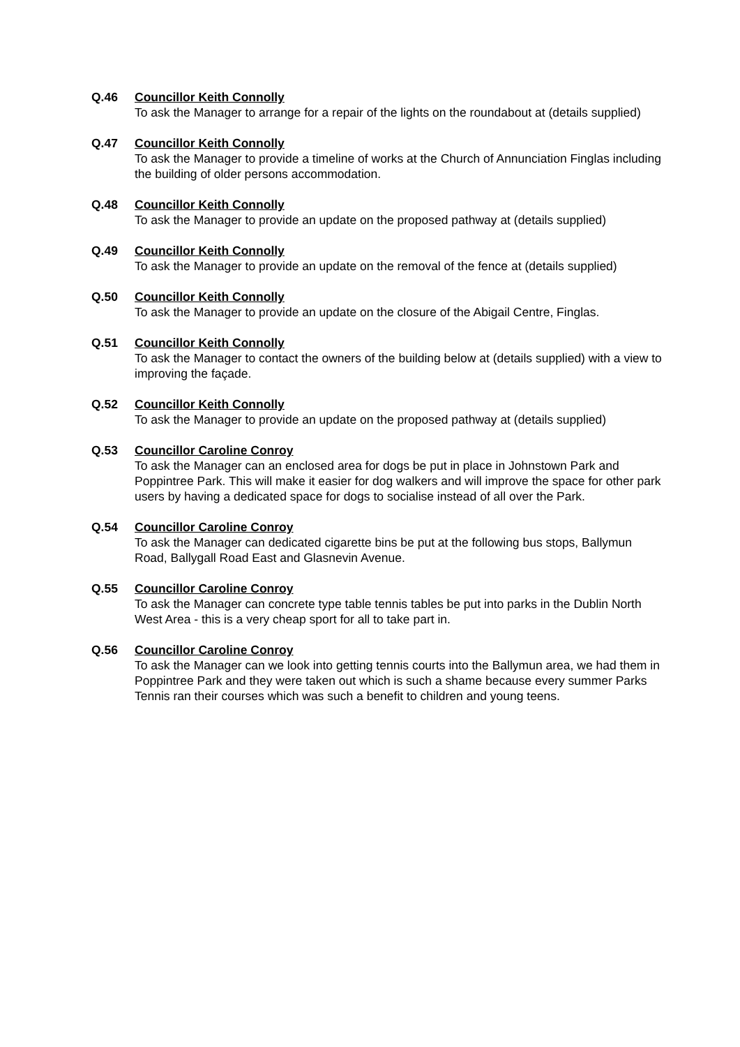Q.46 Councillor Keith Connolly
To ask the Manager to arrange for a repair of the lights on the roundabout at (details supplied)
Q.47 Councillor Keith Connolly
To ask the Manager to provide a timeline of works at the Church of Annunciation Finglas including the building of older persons accommodation.
Q.48 Councillor Keith Connolly
To ask the Manager to provide an update on the proposed pathway at (details supplied)
Q.49 Councillor Keith Connolly
To ask the Manager to provide an update on the removal of the fence at (details supplied)
Q.50 Councillor Keith Connolly
To ask the Manager to provide an update on the closure of the Abigail Centre, Finglas.
Q.51 Councillor Keith Connolly
To ask the Manager to contact the owners of the building below at (details supplied) with a view to improving the façade.
Q.52 Councillor Keith Connolly
To ask the Manager to provide an update on the proposed pathway at (details supplied)
Q.53 Councillor Caroline Conroy
To ask the Manager can an enclosed area for dogs be put in place in Johnstown Park and Poppintree Park. This will make it easier for dog walkers and will improve the space for other park users by having a dedicated space for dogs to socialise instead of all over the Park.
Q.54 Councillor Caroline Conroy
To ask the Manager can dedicated cigarette bins be put at the following bus stops, Ballymun Road, Ballygall Road East and Glasnevin Avenue.
Q.55 Councillor Caroline Conroy
To ask the Manager can concrete type table tennis tables be put into parks in the Dublin North West Area - this is a very cheap sport for all to take part in.
Q.56 Councillor Caroline Conroy
To ask the Manager can we look into getting tennis courts into the Ballymun area, we had them in Poppintree Park and they were taken out which is such a shame because every summer Parks Tennis ran their courses which was such a benefit to children and young teens.